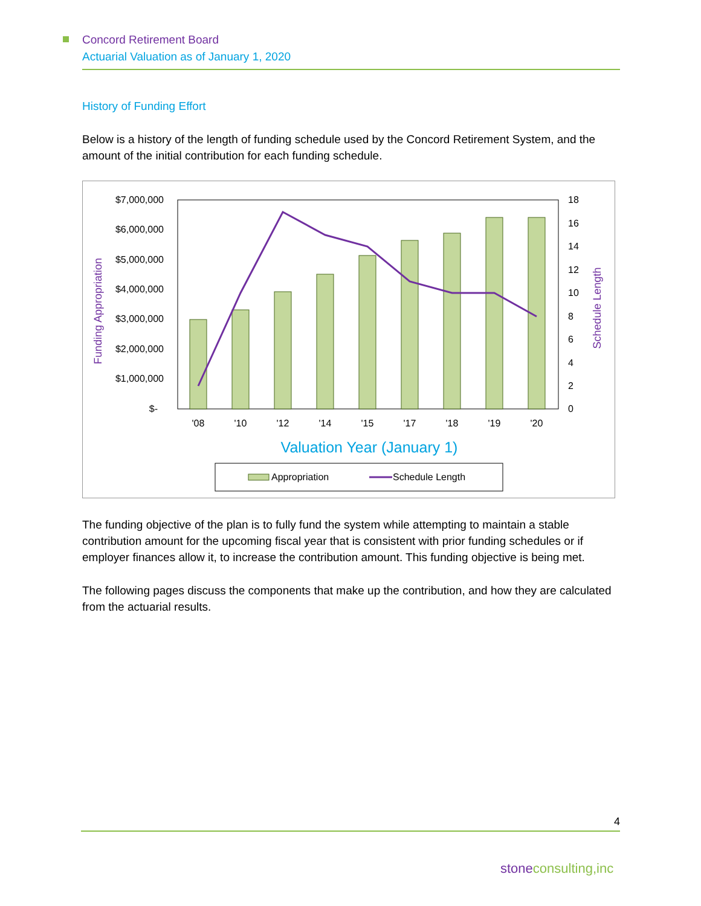Concord Retirement Board
Actuarial Valuation as of January 1, 2020
History of Funding Effort
Below is a history of the length of funding schedule used by the Concord Retirement System, and the amount of the initial contribution for each funding schedule.
$7,000,000
$6,000,000
$5,000,000
$4,000,000
$3,000,000
$2,000,000
$1,000,000
$-
18
16
14
12
10
8
6
4
2
0
'08
'10
'12
'14
'15
'17
'18
'19
'20
Valuation Year (January 1)
Funding Appropriation
Schedule Length
Appropriation
Schedule Length
The funding objective of the plan is to fully fund the system while attempting to maintain a stable contribution amount for the upcoming fiscal year that is consistent with prior funding schedules or if employer finances allow it, to increase the contribution amount. This funding objective is being met.
The following pages discuss the components that make up the contribution, and how they are calculated from the actuarial results.
4
stoneconsulting,inc